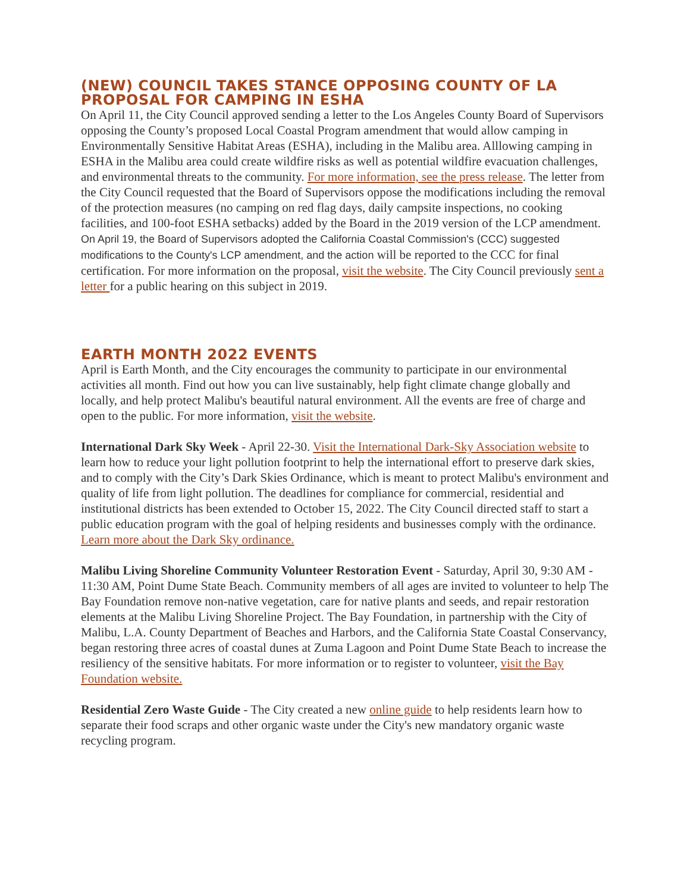(NEW) COUNCIL TAKES STANCE OPPOSING COUNTY OF LA PROPOSAL FOR CAMPING IN ESHA
On April 11, the City Council approved sending a letter to the Los Angeles County Board of Supervisors opposing the County’s proposed Local Coastal Program amendment that would allow camping in Environmentally Sensitive Habitat Areas (ESHA), including in the Malibu area. Alllowing camping in ESHA in the Malibu area could create wildfire risks as well as potential wildfire evacuation challenges, and environmental threats to the community. For more information, see the press release. The letter from the City Council requested that the Board of Supervisors oppose the modifications including the removal of the protection measures (no camping on red flag days, daily campsite inspections, no cooking facilities, and 100-foot ESHA setbacks) added by the Board in the 2019 version of the LCP amendment. On April 19, the Board of Supervisors adopted the California Coastal Commission's (CCC) suggested modifications to the County's LCP amendment, and the action will be reported to the CCC for final certification. For more information on the proposal, visit the website. The City Council previously sent a letter for a public hearing on this subject in 2019.
EARTH MONTH 2022 EVENTS
April is Earth Month, and the City encourages the community to participate in our environmental activities all month. Find out how you can live sustainably, help fight climate change globally and locally, and help protect Malibu's beautiful natural environment. All the events are free of charge and open to the public. For more information, visit the website.
International Dark Sky Week - April 22-30. Visit the International Dark-Sky Association website to learn how to reduce your light pollution footprint to help the international effort to preserve dark skies, and to comply with the City’s Dark Skies Ordinance, which is meant to protect Malibu's environment and quality of life from light pollution. The deadlines for compliance for commercial, residential and institutional districts has been extended to October 15, 2022. The City Council directed staff to start a public education program with the goal of helping residents and businesses comply with the ordinance. Learn more about the Dark Sky ordinance.
Malibu Living Shoreline Community Volunteer Restoration Event - Saturday, April 30, 9:30 AM - 11:30 AM, Point Dume State Beach. Community members of all ages are invited to volunteer to help The Bay Foundation remove non-native vegetation, care for native plants and seeds, and repair restoration elements at the Malibu Living Shoreline Project. The Bay Foundation, in partnership with the City of Malibu, L.A. County Department of Beaches and Harbors, and the California State Coastal Conservancy, began restoring three acres of coastal dunes at Zuma Lagoon and Point Dume State Beach to increase the resiliency of the sensitive habitats. For more information or to register to volunteer, visit the Bay Foundation website.
Residential Zero Waste Guide - The City created a new online guide to help residents learn how to separate their food scraps and other organic waste under the City's new mandatory organic waste recycling program.